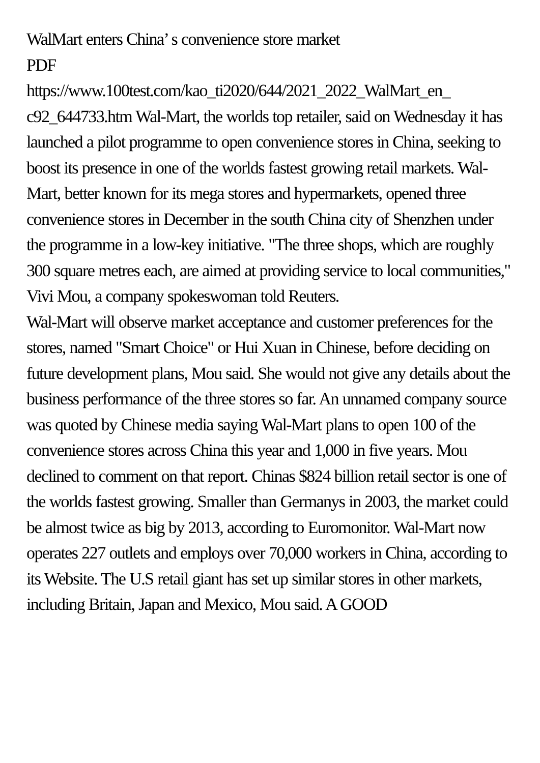WalMart enters China’ s convenience store market
PDF
https://www.100test.com/kao_ti2020/644/2021_2022_WalMart_en_ c92_644733.htm Wal-Mart, the worlds top retailer, said on Wednesday it has launched a pilot programme to open convenience stores in China, seeking to boost its presence in one of the worlds fastest growing retail markets. Wal-Mart, better known for its mega stores and hypermarkets, opened three convenience stores in December in the south China city of Shenzhen under the programme in a low-key initiative. "The three shops, which are roughly 300 square metres each, are aimed at providing service to local communities," Vivi Mou, a company spokeswoman told Reuters. Wal-Mart will observe market acceptance and customer preferences for the stores, named "Smart Choice" or Hui Xuan in Chinese, before deciding on future development plans, Mou said. She would not give any details about the business performance of the three stores so far. An unnamed company source was quoted by Chinese media saying Wal-Mart plans to open 100 of the convenience stores across China this year and 1,000 in five years. Mou declined to comment on that report. Chinas $824 billion retail sector is one of the worlds fastest growing. Smaller than Germanys in 2003, the market could be almost twice as big by 2013, according to Euromonitor. Wal-Mart now operates 227 outlets and employs over 70,000 workers in China, according to its Website. The U.S retail giant has set up similar stores in other markets, including Britain, Japan and Mexico, Mou said. A GOOD